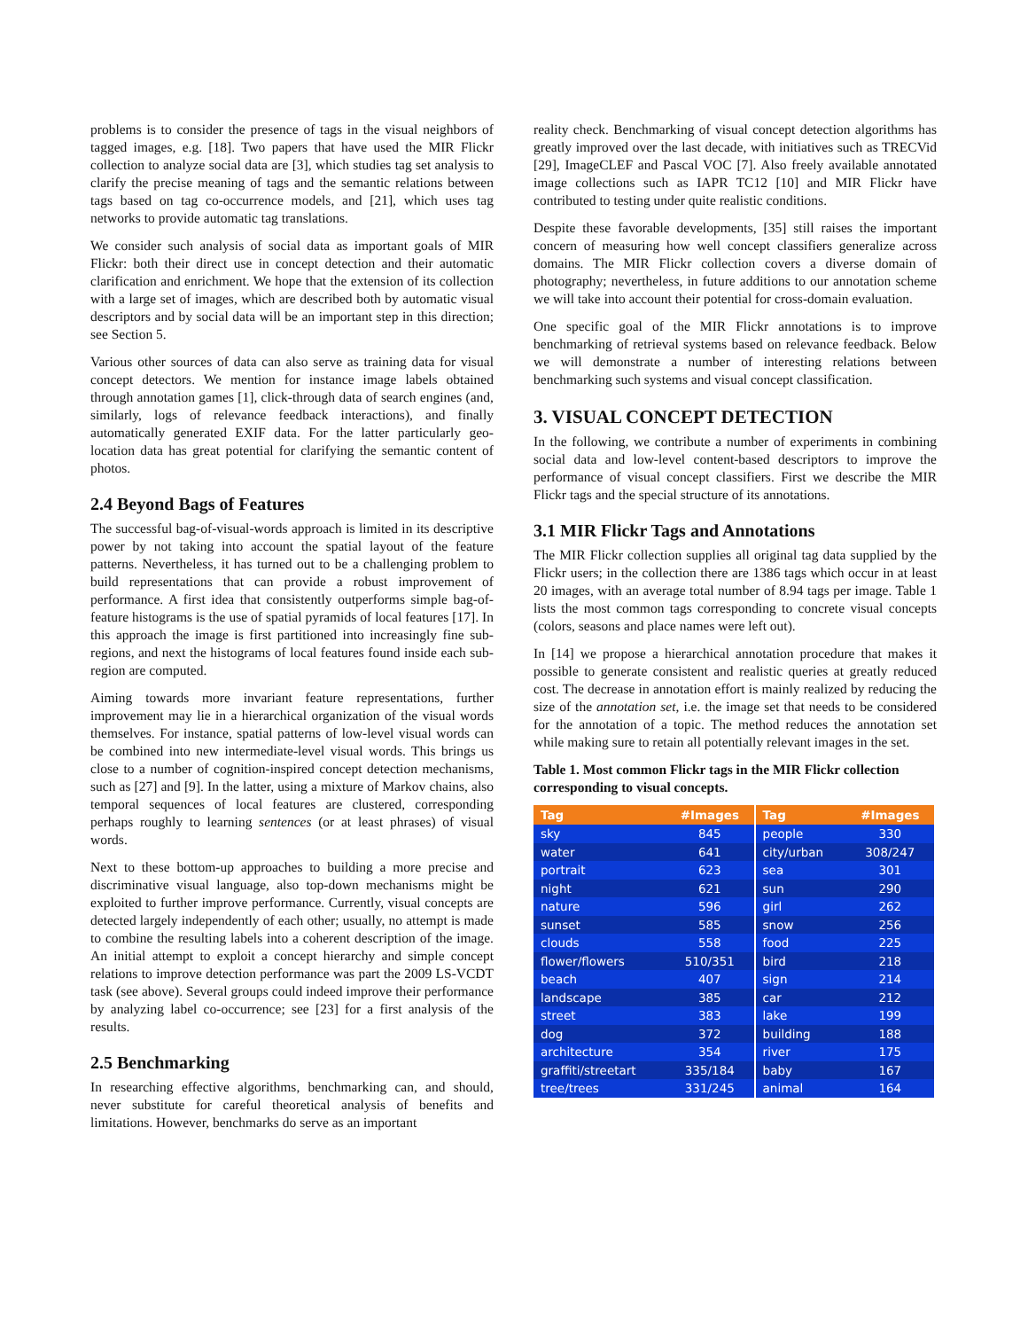problems is to consider the presence of tags in the visual neighbors of tagged images, e.g. [18]. Two papers that have used the MIR Flickr collection to analyze social data are [3], which studies tag set analysis to clarify the precise meaning of tags and the semantic relations between tags based on tag co-occurrence models, and [21], which uses tag networks to provide automatic tag translations.
We consider such analysis of social data as important goals of MIR Flickr: both their direct use in concept detection and their automatic clarification and enrichment. We hope that the extension of its collection with a large set of images, which are described both by automatic visual descriptors and by social data will be an important step in this direction; see Section 5.
Various other sources of data can also serve as training data for visual concept detectors. We mention for instance image labels obtained through annotation games [1], click-through data of search engines (and, similarly, logs of relevance feedback interactions), and finally automatically generated EXIF data. For the latter particularly geo-location data has great potential for clarifying the semantic content of photos.
2.4 Beyond Bags of Features
The successful bag-of-visual-words approach is limited in its descriptive power by not taking into account the spatial layout of the feature patterns. Nevertheless, it has turned out to be a challenging problem to build representations that can provide a robust improvement of performance. A first idea that consistently outperforms simple bag-of-feature histograms is the use of spatial pyramids of local features [17]. In this approach the image is first partitioned into increasingly fine sub-regions, and next the histograms of local features found inside each sub-region are computed.
Aiming towards more invariant feature representations, further improvement may lie in a hierarchical organization of the visual words themselves. For instance, spatial patterns of low-level visual words can be combined into new intermediate-level visual words. This brings us close to a number of cognition-inspired concept detection mechanisms, such as [27] and [9]. In the latter, using a mixture of Markov chains, also temporal sequences of local features are clustered, corresponding perhaps roughly to learning sentences (or at least phrases) of visual words.
Next to these bottom-up approaches to building a more precise and discriminative visual language, also top-down mechanisms might be exploited to further improve performance. Currently, visual concepts are detected largely independently of each other; usually, no attempt is made to combine the resulting labels into a coherent description of the image. An initial attempt to exploit a concept hierarchy and simple concept relations to improve detection performance was part the 2009 LS-VCDT task (see above). Several groups could indeed improve their performance by analyzing label co-occurrence; see [23] for a first analysis of the results.
2.5 Benchmarking
In researching effective algorithms, benchmarking can, and should, never substitute for careful theoretical analysis of benefits and limitations. However, benchmarks do serve as an important
reality check. Benchmarking of visual concept detection algorithms has greatly improved over the last decade, with initiatives such as TRECVid [29], ImageCLEF and Pascal VOC [7]. Also freely available annotated image collections such as IAPR TC12 [10] and MIR Flickr have contributed to testing under quite realistic conditions.
Despite these favorable developments, [35] still raises the important concern of measuring how well concept classifiers generalize across domains. The MIR Flickr collection covers a diverse domain of photography; nevertheless, in future additions to our annotation scheme we will take into account their potential for cross-domain evaluation.
One specific goal of the MIR Flickr annotations is to improve benchmarking of retrieval systems based on relevance feedback. Below we will demonstrate a number of interesting relations between benchmarking such systems and visual concept classification.
3. VISUAL CONCEPT DETECTION
In the following, we contribute a number of experiments in combining social data and low-level content-based descriptors to improve the performance of visual concept classifiers. First we describe the MIR Flickr tags and the special structure of its annotations.
3.1 MIR Flickr Tags and Annotations
The MIR Flickr collection supplies all original tag data supplied by the Flickr users; in the collection there are 1386 tags which occur in at least 20 images, with an average total number of 8.94 tags per image. Table 1 lists the most common tags corresponding to concrete visual concepts (colors, seasons and place names were left out).
In [14] we propose a hierarchical annotation procedure that makes it possible to generate consistent and realistic queries at greatly reduced cost. The decrease in annotation effort is mainly realized by reducing the size of the annotation set, i.e. the image set that needs to be considered for the annotation of a topic. The method reduces the annotation set while making sure to retain all potentially relevant images in the set.
Table 1. Most common Flickr tags in the MIR Flickr collection corresponding to visual concepts.
| Tag | #Images | Tag | #Images |
| --- | --- | --- | --- |
| sky | 845 | people | 330 |
| water | 641 | city/urban | 308/247 |
| portrait | 623 | sea | 301 |
| night | 621 | sun | 290 |
| nature | 596 | girl | 262 |
| sunset | 585 | snow | 256 |
| clouds | 558 | food | 225 |
| flower/flowers | 510/351 | bird | 218 |
| beach | 407 | sign | 214 |
| landscape | 385 | car | 212 |
| street | 383 | lake | 199 |
| dog | 372 | building | 188 |
| architecture | 354 | river | 175 |
| graffiti/streetart | 335/184 | baby | 167 |
| tree/trees | 331/245 | animal | 164 |